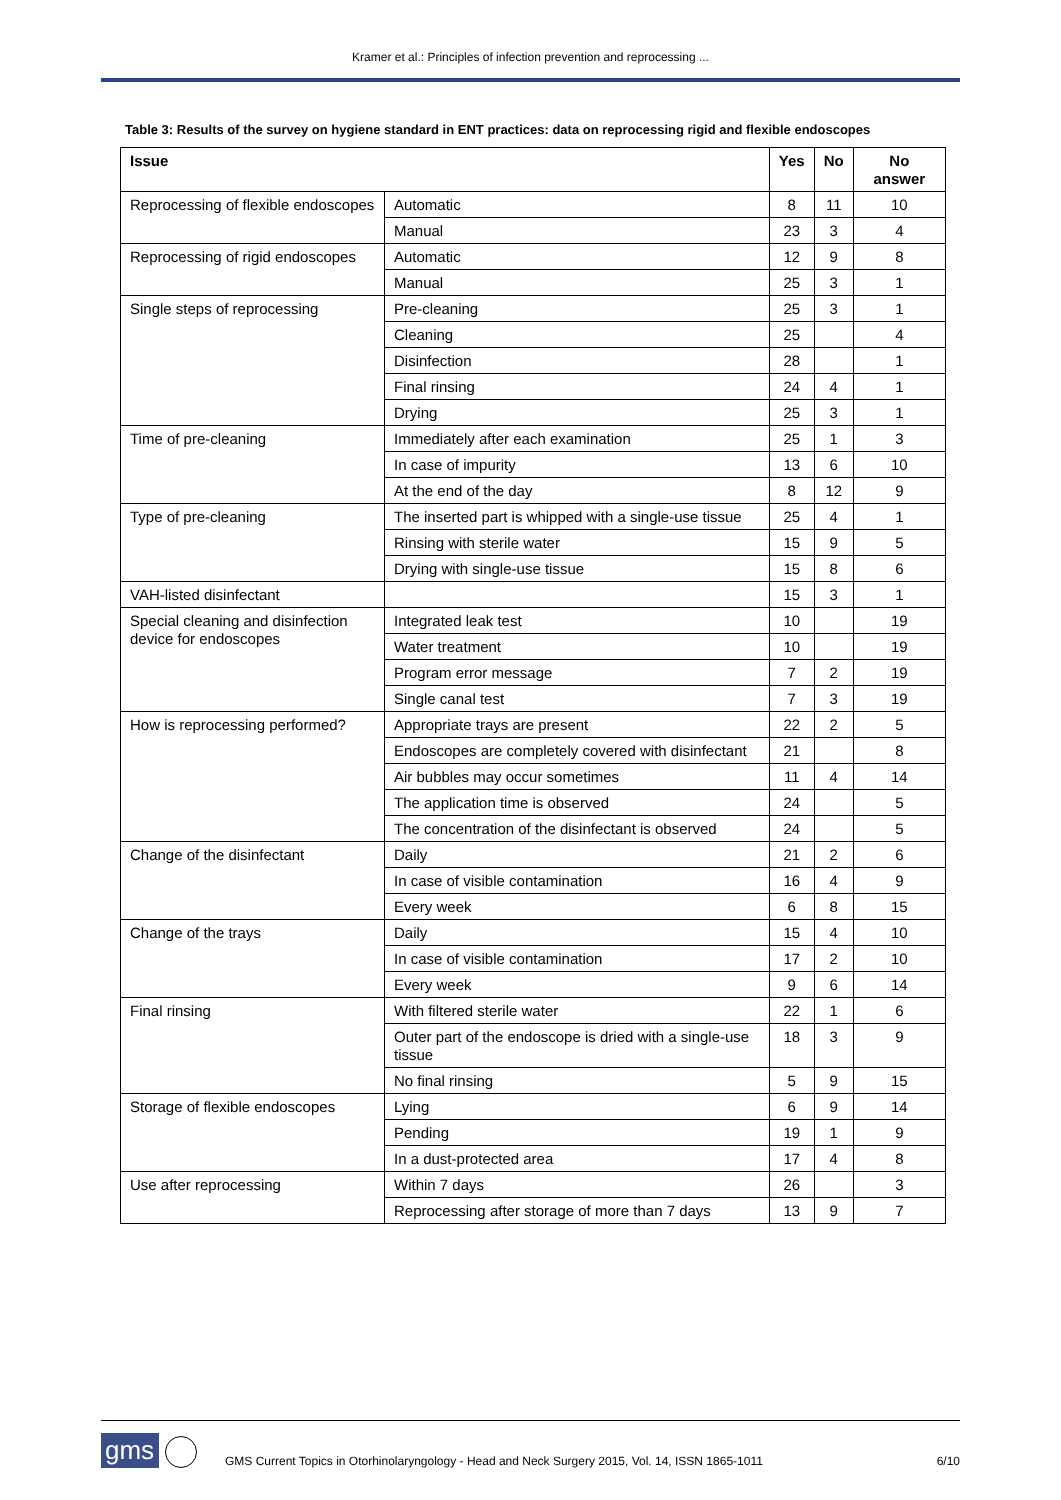Kramer et al.: Principles of infection prevention and reprocessing ...
Table 3: Results of the survey on hygiene standard in ENT practices: data on reprocessing rigid and flexible endoscopes
| Issue | | Yes | No | No answer |
| --- | --- | --- | --- | --- |
| Reprocessing of flexible endoscopes | Automatic | 8 | 11 | 10 |
| | Manual | 23 | 3 | 4 |
| Reprocessing of rigid endoscopes | Automatic | 12 | 9 | 8 |
| | Manual | 25 | 3 | 1 |
| Single steps of reprocessing | Pre-cleaning | 25 | 3 | 1 |
| | Cleaning | 25 | | 4 |
| | Disinfection | 28 | | 1 |
| | Final rinsing | 24 | 4 | 1 |
| | Drying | 25 | 3 | 1 |
| Time of pre-cleaning | Immediately after each examination | 25 | 1 | 3 |
| | In case of impurity | 13 | 6 | 10 |
| | At the end of the day | 8 | 12 | 9 |
| Type of pre-cleaning | The inserted part is whipped with a single-use tissue | 25 | 4 | 1 |
| | Rinsing with sterile water | 15 | 9 | 5 |
| | Drying with single-use tissue | 15 | 8 | 6 |
| VAH-listed disinfectant | | 15 | 3 | 1 |
| Special cleaning and disinfection device for endoscopes | Integrated leak test | 10 | | 19 |
| | Water treatment | 10 | | 19 |
| | Program error message | 7 | 2 | 19 |
| | Single canal test | 7 | 3 | 19 |
| How is reprocessing performed? | Appropriate trays are present | 22 | 2 | 5 |
| | Endoscopes are completely covered with disinfectant | 21 | | 8 |
| | Air bubbles may occur sometimes | 11 | 4 | 14 |
| | The application time is observed | 24 | | 5 |
| | The concentration of the disinfectant is observed | 24 | | 5 |
| Change of the disinfectant | Daily | 21 | 2 | 6 |
| | In case of visible contamination | 16 | 4 | 9 |
| | Every week | 6 | 8 | 15 |
| Change of the trays | Daily | 15 | 4 | 10 |
| | In case of visible contamination | 17 | 2 | 10 |
| | Every week | 9 | 6 | 14 |
| Final rinsing | With filtered sterile water | 22 | 1 | 6 |
| | Outer part of the endoscope is dried with a single-use tissue | 18 | 3 | 9 |
| | No final rinsing | 5 | 9 | 15 |
| Storage of flexible endoscopes | Lying | 6 | 9 | 14 |
| | Pending | 19 | 1 | 9 |
| | In a dust-protected area | 17 | 4 | 8 |
| Use after reprocessing | Within 7 days | 26 | | 3 |
| | Reprocessing after storage of more than 7 days | 13 | 9 | 7 |
gms
GMS Current Topics in Otorhinolaryngology - Head and Neck Surgery 2015, Vol. 14, ISSN 1865-1011
6/10